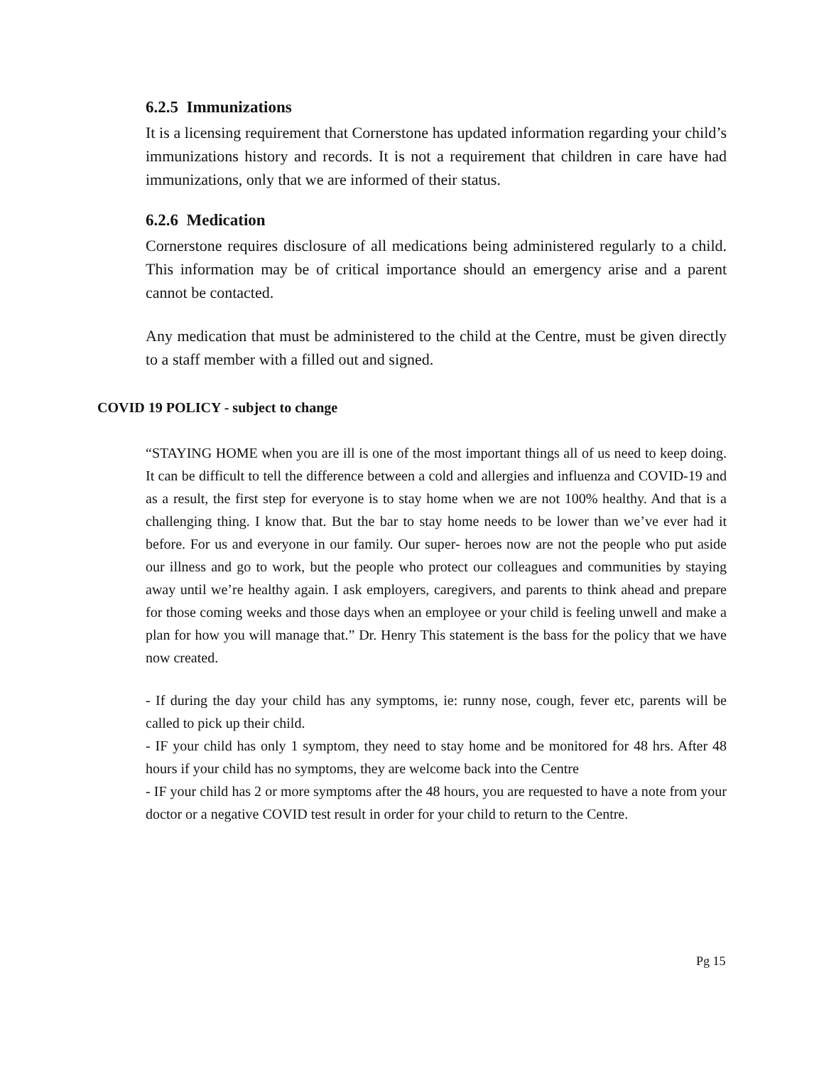6.2.5 Immunizations
It is a licensing requirement that Cornerstone has updated information regarding your child’s immunizations history and records. It is not a requirement that children in care have had immunizations, only that we are informed of their status.
6.2.6 Medication
Cornerstone requires disclosure of all medications being administered regularly to a child. This information may be of critical importance should an emergency arise and a parent cannot be contacted.
Any medication that must be administered to the child at the Centre, must be given directly to a staff member with a filled out and signed.
COVID 19 POLICY - subject to change
“STAYING HOME when you are ill is one of the most important things all of us need to keep doing. It can be difficult to tell the difference between a cold and allergies and influenza and COVID-19 and as a result, the first step for everyone is to stay home when we are not 100% healthy. And that is a challenging thing. I know that. But the bar to stay home needs to be lower than we’ve ever had it before. For us and everyone in our family. Our super- heroes now are not the people who put aside our illness and go to work, but the people who protect our colleagues and communities by staying away until we’re healthy again. I ask employers, caregivers, and parents to think ahead and prepare for those coming weeks and those days when an employee or your child is feeling unwell and make a plan for how you will manage that.” Dr. Henry This statement is the bass for the policy that we have now created.
- If during the day your child has any symptoms, ie: runny nose, cough, fever etc, parents will be called to pick up their child.
- IF your child has only 1 symptom, they need to stay home and be monitored for 48 hrs. After 48 hours if your child has no symptoms, they are welcome back into the Centre
- IF your child has 2 or more symptoms after the 48 hours, you are requested to have a note from your doctor or a negative COVID test result in order for your child to return to the Centre.
Pg 15